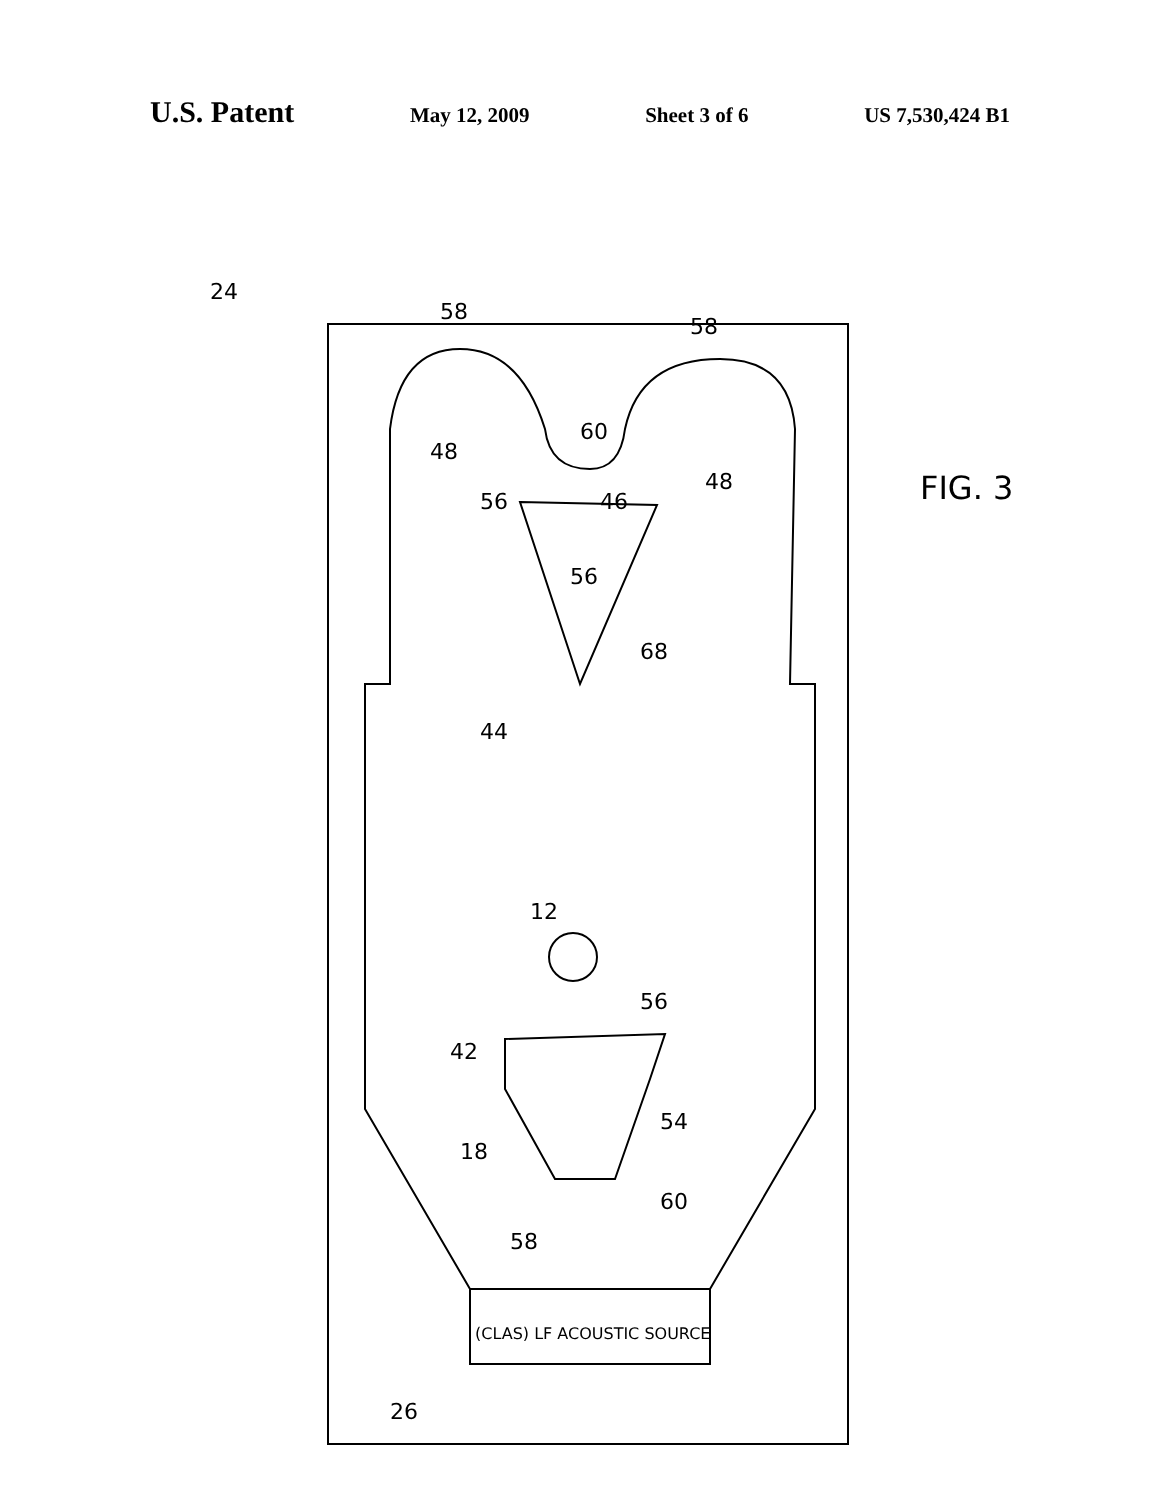U.S. Patent May 12, 2009 Sheet 3 of 6 US 7,530,424 B1
24
58
58
48
60
48
46
56
56
68
44
12
56
42
54
18
60
58
26
(CLAS) LF ACOUSTIC SOURCE
FIG. 3